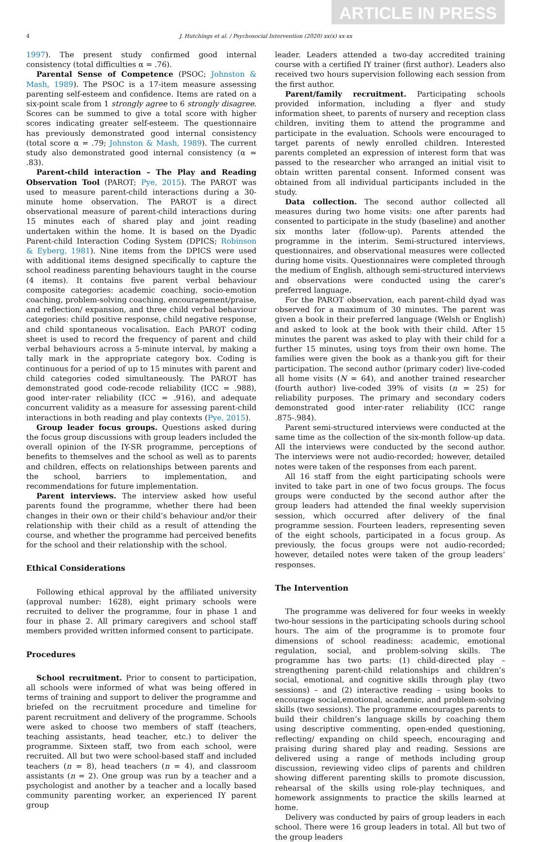ARTICLE IN PRESS
4 J. Hutchings et al. / Psychosocial Intervention (2020) xx(x) xx-xx
1997). The present study confirmed good internal consistency (total difficulties α = .76).
Parental Sense of Competence (PSOC; Johnston & Mash, 1989). The PSOC is a 17-item measure assessing parenting self-esteem and confidence. Items are rated on a six-point scale from 1 strongly agree to 6 strongly disagree. Scores can be summed to give a total score with higher scores indicating greater self-esteem. The questionnaire has previously demonstrated good internal consistency (total score α = .79; Johnston & Mash, 1989). The current study also demonstrated good internal consistency (α = .83).
Parent-child interaction – The Play and Reading Observation Tool (PAROT; Pye, 2015). The PAROT was used to measure parent-child interactions during a 30-minute home observation. The PAROT is a direct observational measure of parent-child interactions during 15 minutes each of shared play and joint reading undertaken within the home. It is based on the Dyadic Parent-child Interaction Coding System (DPICS; Robinson & Eyberg, 1981). Nine items from the DPICS were used with additional items designed specifically to capture the school readiness parenting behaviours taught in the course (4 items). It contains five parent verbal behaviour composite categories: academic coaching, socio-emotion coaching, problem-solving coaching, encouragement/praise, and reflection/ expansion, and three child verbal behaviour categories: child positive response, child negative response, and child spontaneous vocalisation. Each PAROT coding sheet is used to record the frequency of parent and child verbal behaviours across a 5-minute interval, by making a tally mark in the appropriate category box. Coding is continuous for a period of up to 15 minutes with parent and child categories coded simultaneously. The PAROT has demonstrated good code-recode reliability (ICC = .988), good inter-rater reliability (ICC = .916), and adequate concurrent validity as a measure for assessing parent-child interactions in both reading and play contexts (Pye, 2015).
Group leader focus groups. Questions asked during the focus group discussions with group leaders included the overall opinion of the IY-SR programme, perceptions of benefits to themselves and the school as well as to parents and children, effects on relationships between parents and the school, barriers to implementation, and recommendations for future implementation.
Parent interviews. The interview asked how useful parents found the programme, whether there had been changes in their own or their child’s behaviour and/or their relationship with their child as a result of attending the course, and whether the programme had perceived benefits for the school and their relationship with the school.
Ethical Considerations
Following ethical approval by the affiliated university (approval number: 1628), eight primary schools were recruited to deliver the programme, four in phase 1 and four in phase 2. All primary caregivers and school staff members provided written informed consent to participate.
Procedures
School recruitment. Prior to consent to participation, all schools were informed of what was being offered in terms of training and support to deliver the programme and briefed on the recruitment procedure and timeline for parent recruitment and delivery of the programme. Schools were asked to choose two members of staff (teachers, teaching assistants, head teacher, etc.) to deliver the programme. Sixteen staff, two from each school, were recruited. All but two were school-based staff and included teachers (n = 8), head teachers (n = 4), and classroom assistants (n = 2). One group was run by a teacher and a psychologist and another by a teacher and a locally based community parenting worker, an experienced IY parent group
leader. Leaders attended a two-day accredited training course with a certified IY trainer (first author). Leaders also received two hours supervision following each session from the first author.
Parent/family recruitment. Participating schools provided information, including a flyer and study information sheet, to parents of nursery and reception class children, inviting them to attend the programme and participate in the evaluation. Schools were encouraged to target parents of newly enrolled children. Interested parents completed an expression of interest form that was passed to the researcher who arranged an initial visit to obtain written parental consent. Informed consent was obtained from all individual participants included in the study.
Data collection. The second author collected all measures during two home visits: one after parents had consented to participate in the study (baseline) and another six months later (follow-up). Parents attended the programme in the interim. Semi-structured interviews, questionnaires, and observational measures were collected during home visits. Questionnaires were completed through the medium of English, although semi-structured interviews and observations were conducted using the carer’s preferred language.
For the PAROT observation, each parent-child dyad was observed for a maximum of 30 minutes. The parent was given a book in their preferred language (Welsh or English) and asked to look at the book with their child. After 15 minutes the parent was asked to play with their child for a further 15 minutes, using toys from their own home. The families were given the book as a thank-you gift for their participation. The second author (primary coder) live-coded all home visits (N = 64), and another trained researcher (fourth author) live-coded 39% of visits (n = 25) for reliability purposes. The primary and secondary coders demonstrated good inter-rater reliability (ICC range .875-.984).
Parent semi-structured interviews were conducted at the same time as the collection of the six-month follow-up data. All the interviews were conducted by the second author. The interviews were not audio-recorded; however, detailed notes were taken of the responses from each parent.
All 16 staff from the eight participating schools were invited to take part in one of two focus groups. The focus groups were conducted by the second author after the group leaders had attended the final weekly supervision session, which occurred after delivery of the final programme session. Fourteen leaders, representing seven of the eight schools, participated in a focus group. As previously, the focus groups were not audio-recorded; however, detailed notes were taken of the group leaders’ responses.
The Intervention
The programme was delivered for four weeks in weekly two-hour sessions in the participating schools during school hours. The aim of the programme is to promote four dimensions of school readiness: academic, emotional regulation, social, and problem-solving skills. The programme has two parts: (1) child-directed play – strengthening parent-child relationships and children’s social, emotional, and cognitive skills through play (two sessions) – and (2) interactive reading – using books to encourage social,emotional, academic, and problem-solving skills (two sessions). The programme encourages parents to build their children’s language skills by coaching them using descriptive commenting, open-ended questioning, reflecting/ expanding on child speech, encouraging and praising during shared play and reading. Sessions are delivered using a range of methods including group discussion, reviewing video clips of parents and children showing different parenting skills to promote discussion, rehearsal of the skills using role-play techniques, and homework assignments to practice the skills learned at home.
Delivery was conducted by pairs of group leaders in each school. There were 16 group leaders in total. All but two of the group leaders